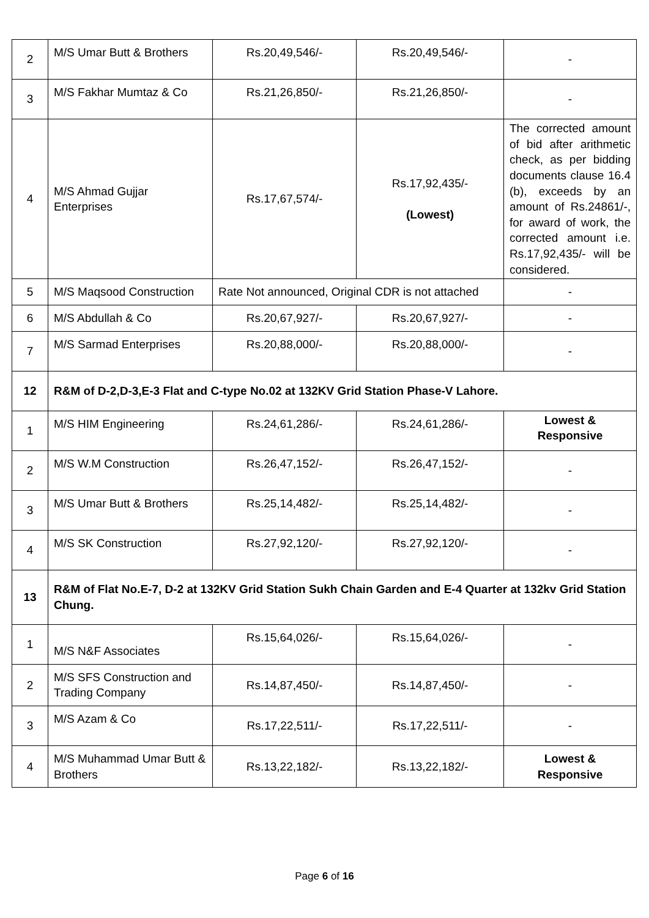| 2 | M/S Umar Butt & Brothers | Rs.20,49,546/- | Rs.20,49,546/- | - |
| 3 | M/S Fakhar Mumtaz & Co | Rs.21,26,850/- | Rs.21,26,850/- | - |
| 4 | M/S Ahmad Gujjar Enterprises | Rs.17,67,574/- | Rs.17,92,435/- (Lowest) | The corrected amount of bid after arithmetic check, as per bidding documents clause 16.4 (b), exceeds by an amount of Rs.24861/-, for award of work, the corrected amount i.e. Rs.17,92,435/- will be considered. |
| 5 | M/S Maqsood Construction | Rate Not announced, Original CDR is not attached | | - |
| 6 | M/S Abdullah & Co | Rs.20,67,927/- | Rs.20,67,927/- | - |
| 7 | M/S Sarmad Enterprises | Rs.20,88,000/- | Rs.20,88,000/- | - |
| 12 | R&M of D-2,D-3,E-3 Flat and C-type No.02 at 132KV Grid Station Phase-V Lahore. | | | |
| 1 | M/S HIM Engineering | Rs.24,61,286/- | Rs.24,61,286/- | Lowest & Responsive |
| 2 | M/S W.M Construction | Rs.26,47,152/- | Rs.26,47,152/- | - |
| 3 | M/S Umar Butt & Brothers | Rs.25,14,482/- | Rs.25,14,482/- | - |
| 4 | M/S SK Construction | Rs.27,92,120/- | Rs.27,92,120/- | - |
| 13 | R&M of Flat No.E-7, D-2 at 132KV Grid Station Sukh Chain Garden and E-4 Quarter at 132kv Grid Station Chung. | | | |
| 1 | M/S N&F Associates | Rs.15,64,026/- | Rs.15,64,026/- | - |
| 2 | M/S SFS Construction and Trading Company | Rs.14,87,450/- | Rs.14,87,450/- | - |
| 3 | M/S Azam & Co | Rs.17,22,511/- | Rs.17,22,511/- | - |
| 4 | M/S Muhammad Umar Butt & Brothers | Rs.13,22,182/- | Rs.13,22,182/- | Lowest & Responsive |
Page 6 of 16